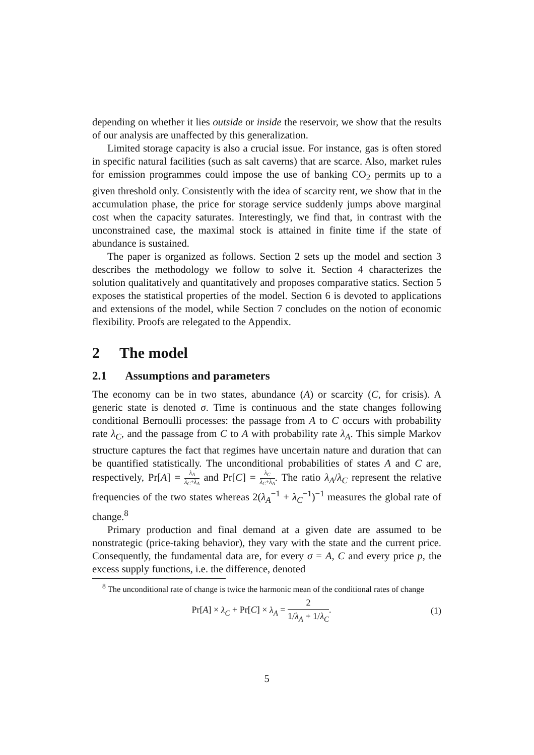depending on whether it lies outside or inside the reservoir, we show that the results of our analysis are unaffected by this generalization.
Limited storage capacity is also a crucial issue. For instance, gas is often stored in specific natural facilities (such as salt caverns) that are scarce. Also, market rules for emission programmes could impose the use of banking CO<sub>2</sub> permits up to a given threshold only. Consistently with the idea of scarcity rent, we show that in the accumulation phase, the price for storage service suddenly jumps above marginal cost when the capacity saturates. Interestingly, we find that, in contrast with the unconstrained case, the maximal stock is attained in finite time if the state of abundance is sustained.
The paper is organized as follows. Section 2 sets up the model and section 3 describes the methodology we follow to solve it. Section 4 characterizes the solution qualitatively and quantitatively and proposes comparative statics. Section 5 exposes the statistical properties of the model. Section 6 is devoted to applications and extensions of the model, while Section 7 concludes on the notion of economic flexibility. Proofs are relegated to the Appendix.
2 The model
2.1 Assumptions and parameters
The economy can be in two states, abundance (A) or scarcity (C, for crisis). A generic state is denoted σ. Time is continuous and the state changes following conditional Bernoulli processes: the passage from A to C occurs with probability rate λ<sub>C</sub>, and the passage from C to A with probability rate λ<sub>A</sub>. This simple Markov structure captures the fact that regimes have uncertain nature and duration that can be quantified statistically. The unconditional probabilities of states A and C are, respectively, Pr[A] = λ<sub>A</sub> λ<sub>C</sub>+λ<sub>A</sub> and Pr[C] = λ<sub>C</sub> λ<sub>C</sub>+λ<sub>A</sub>. The ratio λ<sub>A</sub>/λ<sub>C</sub> represent the relative frequencies of the two states whereas 2(λ<sub>A</sub><sup>−1</sup> + λ<sub>C</sub><sup>−1</sup>)<sup>−1</sup> measures the global rate of change.<sup>8</sup>
Primary production and final demand at a given date are assumed to be nonstrategic (price-taking behavior), they vary with the state and the current price. Consequently, the fundamental data are, for every σ = A, C and every price p, the excess supply functions, i.e. the difference, denoted
<sup>8</sup> The unconditional rate of change is twice the harmonic mean of the conditional rates of change
Pr[A] × λ<sub>C</sub> + Pr[C] × λ<sub>A</sub> = 2 1/λ<sub>A</sub> + 1/λ<sub>C</sub>. (1)
5